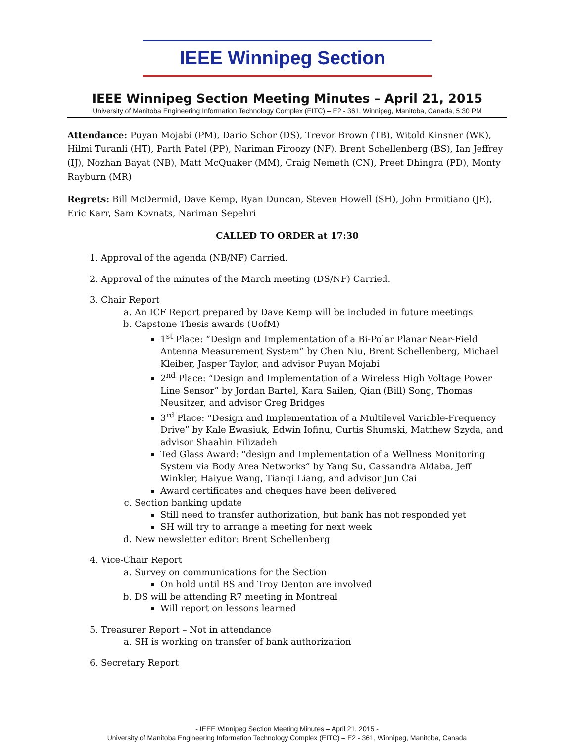IEEE Winnipeg Section
IEEE Winnipeg Section Meeting Minutes – April 21, 2015
University of Manitoba Engineering Information Technology Complex (EITC) – E2 - 361, Winnipeg, Manitoba, Canada, 5:30 PM
Attendance: Puyan Mojabi (PM), Dario Schor (DS), Trevor Brown (TB), Witold Kinsner (WK), Hilmi Turanli (HT), Parth Patel (PP), Nariman Firoozy (NF), Brent Schellenberg (BS), Ian Jeffrey (IJ), Nozhan Bayat (NB), Matt McQuaker (MM), Craig Nemeth (CN), Preet Dhingra (PD), Monty Rayburn (MR)
Regrets: Bill McDermid, Dave Kemp, Ryan Duncan, Steven Howell (SH), John Ermitiano (JE), Eric Karr, Sam Kovnats, Nariman Sepehri
CALLED TO ORDER at 17:30
1. Approval of the agenda (NB/NF) Carried.
2. Approval of the minutes of the March meeting (DS/NF) Carried.
3. Chair Report
a. An ICF Report prepared by Dave Kemp will be included in future meetings
b. Capstone Thesis awards (UofM)
1<sup>st</sup> Place: “Design and Implementation of a Bi-Polar Planar Near-Field Antenna Measurement System” by Chen Niu, Brent Schellenberg, Michael Kleiber, Jasper Taylor, and advisor Puyan Mojabi
2<sup>nd</sup> Place: “Design and Implementation of a Wireless High Voltage Power Line Sensor” by Jordan Bartel, Kara Sailen, Qian (Bill) Song, Thomas Neusitzer, and advisor Greg Bridges
3<sup>rd</sup> Place: “Design and Implementation of a Multilevel Variable-Frequency Drive” by Kale Ewasiuk, Edwin Iofinu, Curtis Shumski, Matthew Szyda, and advisor Shaahin Filizadeh
Ted Glass Award: “design and Implementation of a Wellness Monitoring System via Body Area Networks” by Yang Su, Cassandra Aldaba, Jeff Winkler, Haiyue Wang, Tianqi Liang, and advisor Jun Cai
Award certificates and cheques have been delivered
c. Section banking update
Still need to transfer authorization, but bank has not responded yet
SH will try to arrange a meeting for next week
d. New newsletter editor: Brent Schellenberg
4. Vice-Chair Report
a. Survey on communications for the Section
On hold until BS and Troy Denton are involved
b. DS will be attending R7 meeting in Montreal
Will report on lessons learned
5. Treasurer Report – Not in attendance
a. SH is working on transfer of bank authorization
6. Secretary Report
- IEEE Winnipeg Section Meeting Minutes – April 21, 2015 -
University of Manitoba Engineering Information Technology Complex (EITC) – E2 - 361, Winnipeg, Manitoba, Canada